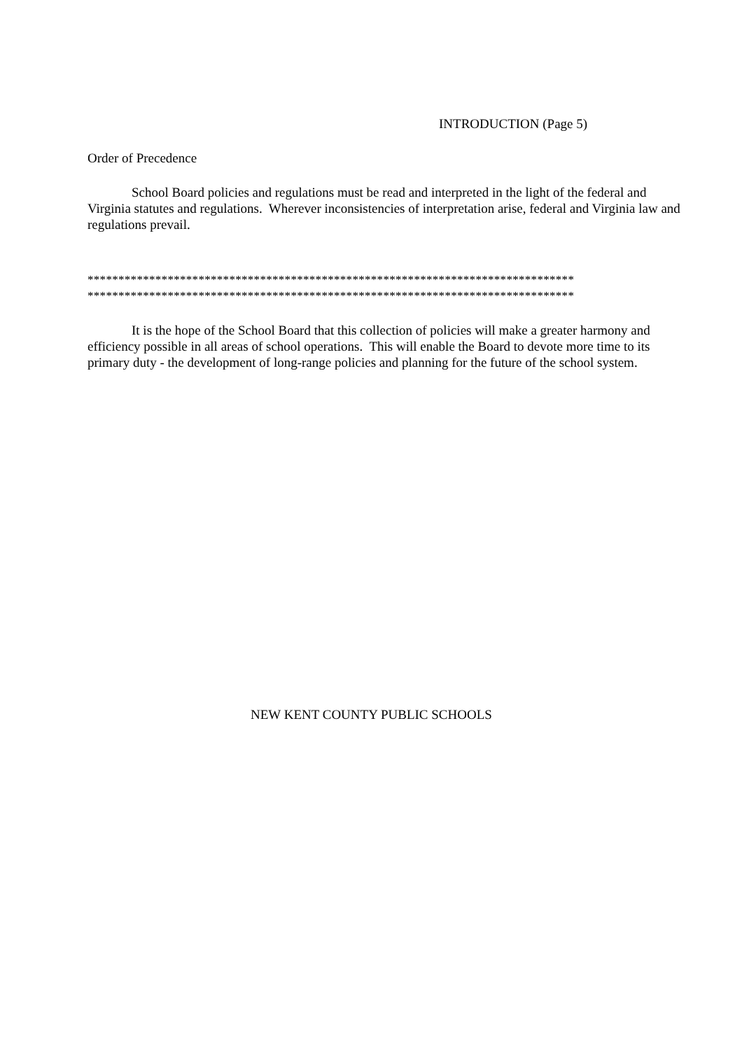INTRODUCTION (Page 5)
Order of Precedence
School Board policies and regulations must be read and interpreted in the light of the federal and Virginia statutes and regulations. Wherever inconsistencies of interpretation arise, federal and Virginia law and regulations prevail.
*******************************************************************************
*******************************************************************************
It is the hope of the School Board that this collection of policies will make a greater harmony and efficiency possible in all areas of school operations. This will enable the Board to devote more time to its primary duty - the development of long-range policies and planning for the future of the school system.
NEW KENT COUNTY PUBLIC SCHOOLS